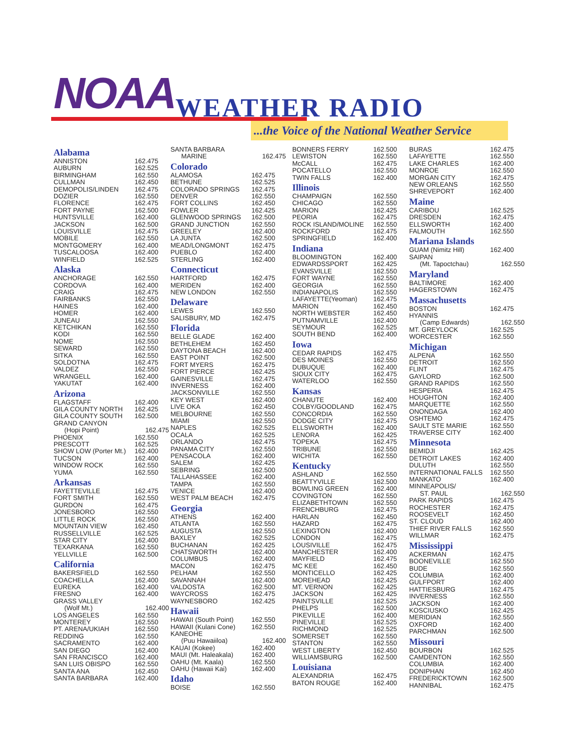NOAA WEATHER RADIO
...the Voice of the National Weather Service
Alabama
ANNISTON 162.475
AUBURN 162.525
BIRMINGHAM 162.550
CULLMAN 162.450
DEMOPOLIS/LINDEN 162.475
DOZIER 162.550
FLORENCE 162.475
FORT PAYNE 162.500
HUNTSVILLE 162.400
JACKSON 162.500
LOUISVILLE 162.475
MOBILE 162.550
MONTGOMERY 162.400
TUSCALOOSA 162.400
WINFIELD 162.525
Alaska
ANCHORAGE 162.550
CORDOVA 162.400
CRAIG 162.475
FAIRBANKS 162.550
HAINES 162.400
HOMER 162.400
JUNEAU 162.550
KETCHIKAN 162.550
KODI 162.550
NOME 162.550
SEWARD 162.550
SITKA 162.550
SOLDOTNA 162.475
VALDEZ 162.550
WRANGELL 162.400
YAKUTAT 162.400
Arizona
FLAGSTAFF 162.400
GILA COUNTY NORTH 162.425
GILA COUNTY SOUTH 162.500
GRAND CANYON
(Hopi Point) 162.475
PHOENIX 162.550
PRESCOTT 162.525
SHOW LOW (Porter Mt.) 162.400
TUCSON 162.400
WINDOW ROCK 162.550
YUMA 162.550
Arkansas
FAYETTEVILLE 162.475
FORT SMITH 162.550
GURDON 162.475
JONESBORO 162.550
LITTLE ROCK 162.550
MOUNTAIN VIEW 162.450
RUSSELLVILLE 162.525
STAR CITY 162.400
TEXARKANA 162.550
YELLVILLE 162.500
California
BAKERSFIELD 162.550
COACHELLA 162.400
EUREKA 162.400
FRESNO 162.400
GRASS VALLEY
(Wolf Mt.) 162.400
LOS ANGELES 162.550
MONTEREY 162.550
PT. ARENA/UKIAH 162.550
REDDING 162.550
SACRAMENTO 162.400
SAN DIEGO 162.400
SAN FRANCISCO 162.400
SAN LUIS OBISPO 162.550
SANTA ANA 162.450
SANTA BARBARA 162.400
SANTA BARBARA
MARINE 162.475
Colorado
ALAMOSA 162.475
BETHUNE 162.525
COLORADO SPRINGS 162.475
DENVER 162.550
FORT COLLINS 162.450
FOWLER 162.425
GLENWOOD SPRINGS 162.500
GRAND JUNCTION 162.550
GREELEY 162.400
LA JUNTA 162.500
MEAD/LONGMONT 162.475
PUEBLO 162.400
STERLING 162.400
Connecticut
HARTFORD 162.475
MERIDEN 162.400
NEW LONDON 162.550
Delaware
LEWES 162.550
SALISBURY, MD 162.475
Florida
BELLE GLADE 162.400
BETHLEHEM 162.450
DAYTONA BEACH 162.400
EAST POINT 162.500
FORT MYERS 162.475
FORT PIERCE 162.425
GAINESVILLE 162.475
INVERNESS 162.400
JACKSONVILLE 162.550
KEY WEST 162.400
LIVE OKA 162.450
MELBOURNE 162.550
MIAMI 162.550
NAPLES 162.525
OCALA 162.525
ORLANDO 162.475
PANAMA CITY 162.550
PENSACOLA 162.400
SALEM 162.425
SEBRING 162.500
TALLAHASSEE 162.400
TAMPA 162.550
VENICE 162.400
WEST PALM BEACH 162.475
Georgia
ATHENS 162.400
ATLANTA 162.550
AUGUSTA 162.550
BAXLEY 162.525
BUCHANAN 162.425
CHATSWORTH 162.400
COLUMBUS 162.400
MACON 162.475
PELHAM 162.550
SAVANNAH 162.400
VALDOSTA 162.500
WAYCROSS 162.475
WAYNESBORO 162.425
Hawaii
HAWAII (South Point) 162.550
HAWAII (Kulani Cone) 162.550
KANEOHE
(Puu Hawaiiloa) 162.400
KAUAI (Kokee) 162.400
MAUI (Mt. Haleakala) 162.400
OAHU (Mt. Kaala) 162.550
OAHU (Hawaii Kai) 162.400
Idaho
BOISE 162.550
BONNERS FERRY 162.500
LEWISTON 162.550
McCALL 162.475
POCATELLO 162.550
TWIN FALLS 162.400
Illinois
CHAMPAIGN 162.550
CHICAGO 162.550
MARION 162.425
PEORIA 162.475
ROCK ISLAND/MOLINE 162.550
ROCKFORD 162.475
SPRINGFIELD 162.400
Indiana
BLOOMINGTON 162.400
EDWARDSSPORT 162.425
EVANSVILLE 162.550
FORT WAYNE 162.550
GEORGIA 162.550
INDIANAPOLIS 162.550
LAFAYETTE(Yeoman) 162.475
MARION 162.450
NORTH WEBSTER 162.450
PUTNAMVILLE 162.400
SEYMOUR 162.525
SOUTH BEND 162.400
Iowa
CEDAR RAPIDS 162.475
DES MOINES 162.550
DUBUQUE 162.400
SIOUX CITY 162.475
WATERLOO 162.550
Kansas
CHANUTE 162.400
COLBY/GOODLAND 162.475
CONCORDIA 162.550
DODGE CITY 162.475
ELLSWORTH 162.400
LENORA 162.425
TOPEKA 162.475
TRIBUNE 162.550
WICHITA 162.550
Kentucky
ASHLAND 162.550
BEATTYVILLE 162.500
BOWLING GREEN 162.400
COVINGTON 162.550
ELIZABETHTOWN 162.550
FRENCHBURG 162.475
HARLAN 162.450
HAZARD 162.475
LEXINGTON 162.400
LONDON 162.475
LOUSIVILLE 162.475
MANCHESTER 162.400
MAYFIELD 162.475
MC KEE 162.450
MONTICELLO 162.425
MOREHEAD 162.425
MT. VERNON 162.425
JACKSON 162.425
PAINTSVILLE 162.525
PHELPS 162.500
PIKEVILLE 162.400
PINEVILLE 162.525
RICHMOND 162.525
SOMERSET 162.550
STANTON 162.550
WEST LIBERTY 162.450
WILLIAMSBURG 162.500
Louisiana
ALEXANDRIA 162.475
BATON ROUGE 162.400
BURAS 162.475
LAFAYETTE 162.550
LAKE CHARLES 162.400
MONROE 162.550
MORGAN CITY 162.475
NEW ORLEANS 162.550
SHREVEPORT 162.400
Maine
CARIBOU 162.525
DRESDEN 162.475
ELLSWORTH 162.400
FALMOUTH 162.550
Mariana Islands
GUAM (Nimitz Hill) 162.400
SAIPAN
(Mt. Tapoctchau) 162.550
Maryland
BALTIMORE 162.400
HAGERSTOWN 162.475
Massachusetts
BOSTON 162.475
HYANNIS
(Camp Edwards) 162.550
MT. GREYLOCK 162.525
WORCESTER 162.550
Michigan
ALPENA 162.550
DETROIT 162.550
FLINT 162.475
GAYLORD 162.500
GRAND RAPIDS 162.550
HESPERIA 162.475
HOUGHTON 162.400
MARQUETTE 162.550
ONONDAGA 162.400
OSHTEMO 162.475
SAULT STE MARIE 162.550
TRAVERSE CITY 162.400
Minnesota
BEMIDJI 162.425
DETROIT LAKES 162.400
DULUTH 162.550
INTERNATIONAL FALLS 162.550
MANKATO 162.400
MINNEAPOLIS/
ST. PAUL 162.550
PARK RAPIDS 162.475
ROCHESTER 162.475
ROOSEVELT 162.450
ST. CLOUD 162.400
THIEF RIVER FALLS 162.550
WILLMAR 162.475
Mississippi
ACKERMAN 162.475
BOONEVILLE 162.550
BUDE 162.550
COLUMBIA 162.400
GULFPORT 162.400
HATTIESBURG 162.475
INVERNESS 162.550
JACKSON 162.400
KOSCIUSKO 162.425
MERIDIAN 162.550
OXFORD 162.400
PARCHMAN 162.500
Missouri
BOURBON 162.525
CAMDENTON 162.550
COLUMBIA 162.400
DONIPHAN 162.450
FREDERICKTOWN 162.500
HANNIBAL 162.475